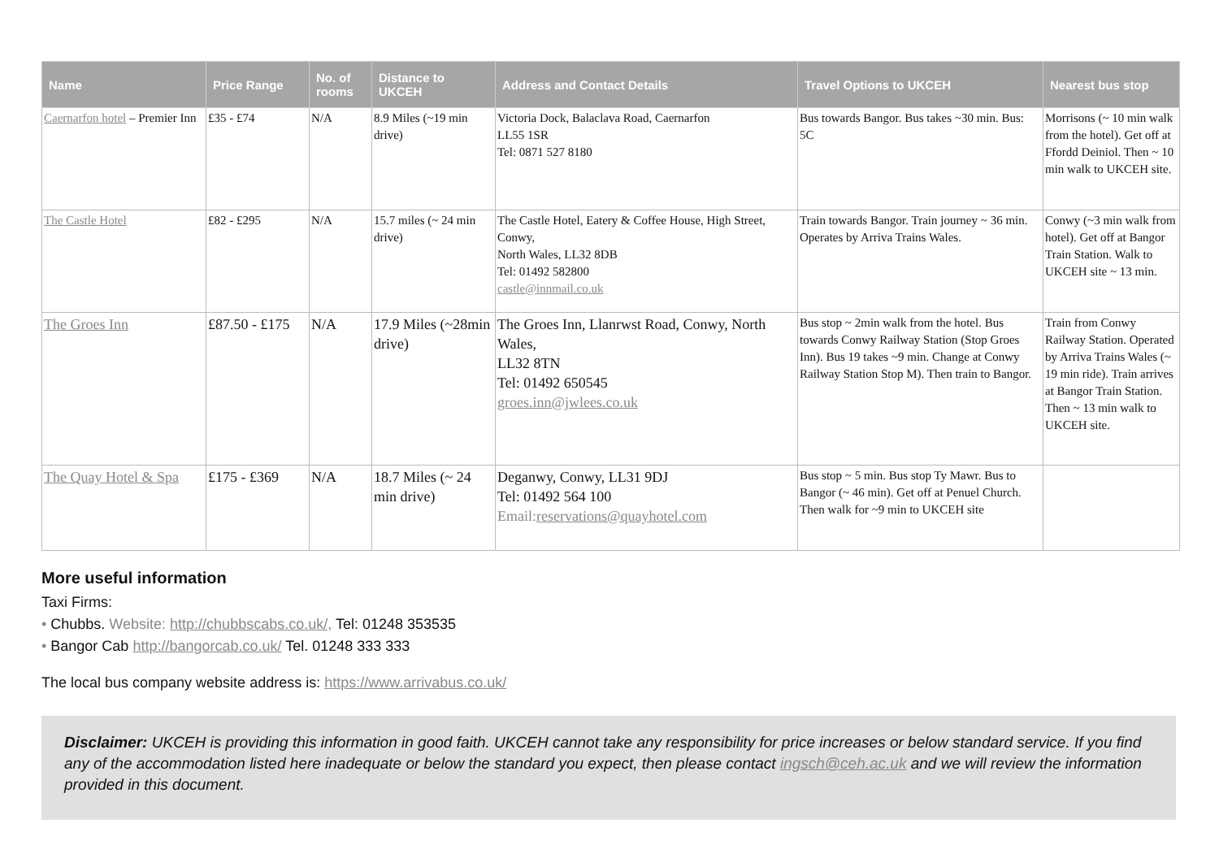| Name | Price Range | No. of rooms | Distance to UKCEH | Address and Contact Details | Travel Options to UKCEH | Nearest bus stop |
| --- | --- | --- | --- | --- | --- | --- |
| Caernarfon hotel – Premier Inn | £35 - £74 | N/A | 8.9 Miles (~19 min drive) | Victoria Dock, Balaclava Road, Caernarfon LL55 1SR Tel: 0871 527 8180 | Bus towards Bangor. Bus takes ~30 min. Bus: 5C | Morrisons (~ 10 min walk from the hotel). Get off at Ffordd Deiniol. Then ~ 10 min walk to UKCEH site. |
| The Castle Hotel | £82 - £295 | N/A | 15.7 miles (~ 24 min drive) | The Castle Hotel, Eatery & Coffee House, High Street, Conwy, North Wales, LL32 8DB Tel: 01492 582800 castle@innmail.co.uk | Train towards Bangor. Train journey ~ 36 min. Operates by Arriva Trains Wales. | Conwy (~3 min walk from hotel). Get off at Bangor Train Station. Walk to UKCEH site ~ 13 min. |
| The Groes Inn | £87.50 - £175 | N/A | 17.9 Miles (~28min drive) | The Groes Inn, Llanrwst Road, Conwy, North Wales, LL32 8TN Tel: 01492 650545 groes.inn@jwlees.co.uk | Bus stop ~ 2min walk from the hotel. Bus towards Conwy Railway Station (Stop Groes Inn). Bus 19 takes ~9 min. Change at Conwy Railway Station Stop M). Then train to Bangor. | Train from Conwy Railway Station. Operated by Arriva Trains Wales (~ 19 min ride). Train arrives at Bangor Train Station. Then ~ 13 min walk to UKCEH site. |
| The Quay Hotel & Spa | £175 - £369 | N/A | 18.7 Miles (~ 24 min drive) | Deganwy, Conwy, LL31 9DJ Tel: 01492 564 100 Email: reservations@quayhotel.com | Bus stop ~ 5 min. Bus stop Ty Mawr. Bus to Bangor (~ 46 min). Get off at Penuel Church. Then walk for ~9 min to UKCEH site | |
More useful information
Taxi Firms:
• Chubbs. Website: http://chubbscabs.co.uk/, Tel: 01248 353535
• Bangor Cab http://bangorcab.co.uk/ Tel. 01248 333 333
The local bus company website address is: https://www.arrivabus.co.uk/
Disclaimer: UKCEH is providing this information in good faith. UKCEH cannot take any responsibility for price increases or below standard service. If you find any of the accommodation listed here inadequate or below the standard you expect, then please contact ingsch@ceh.ac.uk and we will review the information provided in this document.